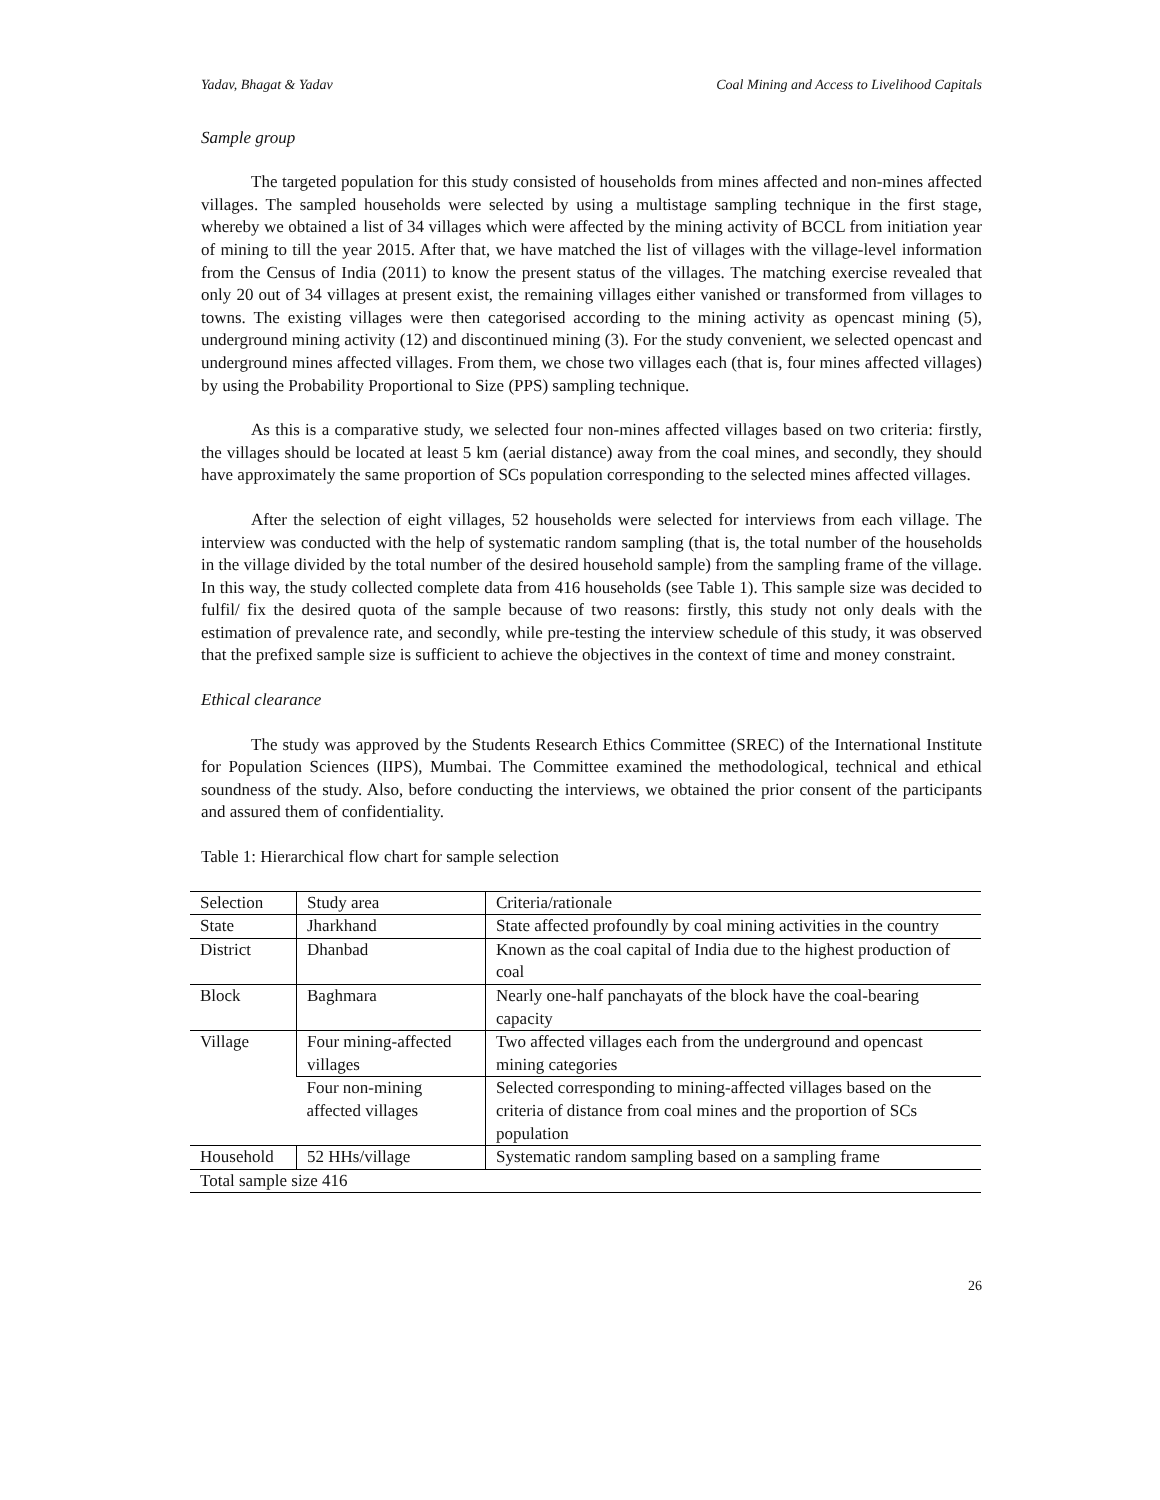Yadav, Bhagat & Yadav Coal Mining and Access to Livelihood Capitals
Sample group
The targeted population for this study consisted of households from mines affected and non-mines affected villages. The sampled households were selected by using a multistage sampling technique in the first stage, whereby we obtained a list of 34 villages which were affected by the mining activity of BCCL from initiation year of mining to till the year 2015. After that, we have matched the list of villages with the village-level information from the Census of India (2011) to know the present status of the villages. The matching exercise revealed that only 20 out of 34 villages at present exist, the remaining villages either vanished or transformed from villages to towns. The existing villages were then categorised according to the mining activity as opencast mining (5), underground mining activity (12) and discontinued mining (3). For the study convenient, we selected opencast and underground mines affected villages. From them, we chose two villages each (that is, four mines affected villages) by using the Probability Proportional to Size (PPS) sampling technique.
As this is a comparative study, we selected four non-mines affected villages based on two criteria: firstly, the villages should be located at least 5 km (aerial distance) away from the coal mines, and secondly, they should have approximately the same proportion of SCs population corresponding to the selected mines affected villages.
After the selection of eight villages, 52 households were selected for interviews from each village. The interview was conducted with the help of systematic random sampling (that is, the total number of the households in the village divided by the total number of the desired household sample) from the sampling frame of the village. In this way, the study collected complete data from 416 households (see Table 1). This sample size was decided to fulfil/ fix the desired quota of the sample because of two reasons: firstly, this study not only deals with the estimation of prevalence rate, and secondly, while pre-testing the interview schedule of this study, it was observed that the prefixed sample size is sufficient to achieve the objectives in the context of time and money constraint.
Ethical clearance
The study was approved by the Students Research Ethics Committee (SREC) of the International Institute for Population Sciences (IIPS), Mumbai. The Committee examined the methodological, technical and ethical soundness of the study. Also, before conducting the interviews, we obtained the prior consent of the participants and assured them of confidentiality.
Table 1: Hierarchical flow chart for sample selection
| Selection | Study area | Criteria/rationale |
| State | Jharkhand | State affected profoundly by coal mining activities in the country |
| District | Dhanbad | Known as the coal capital of India due to the highest production of coal |
| Block | Baghmara | Nearly one-half panchayats of the block have the coal-bearing capacity |
| Village | Four mining-affected villages | Two affected villages each from the underground and opencast mining categories |
| | Four non-mining affected villages | Selected corresponding to mining-affected villages based on the criteria of distance from coal mines and the proportion of SCs population |
| Household | 52 HHs/village | Systematic random sampling based on a sampling frame |
| Total sample size 416 | | |
26